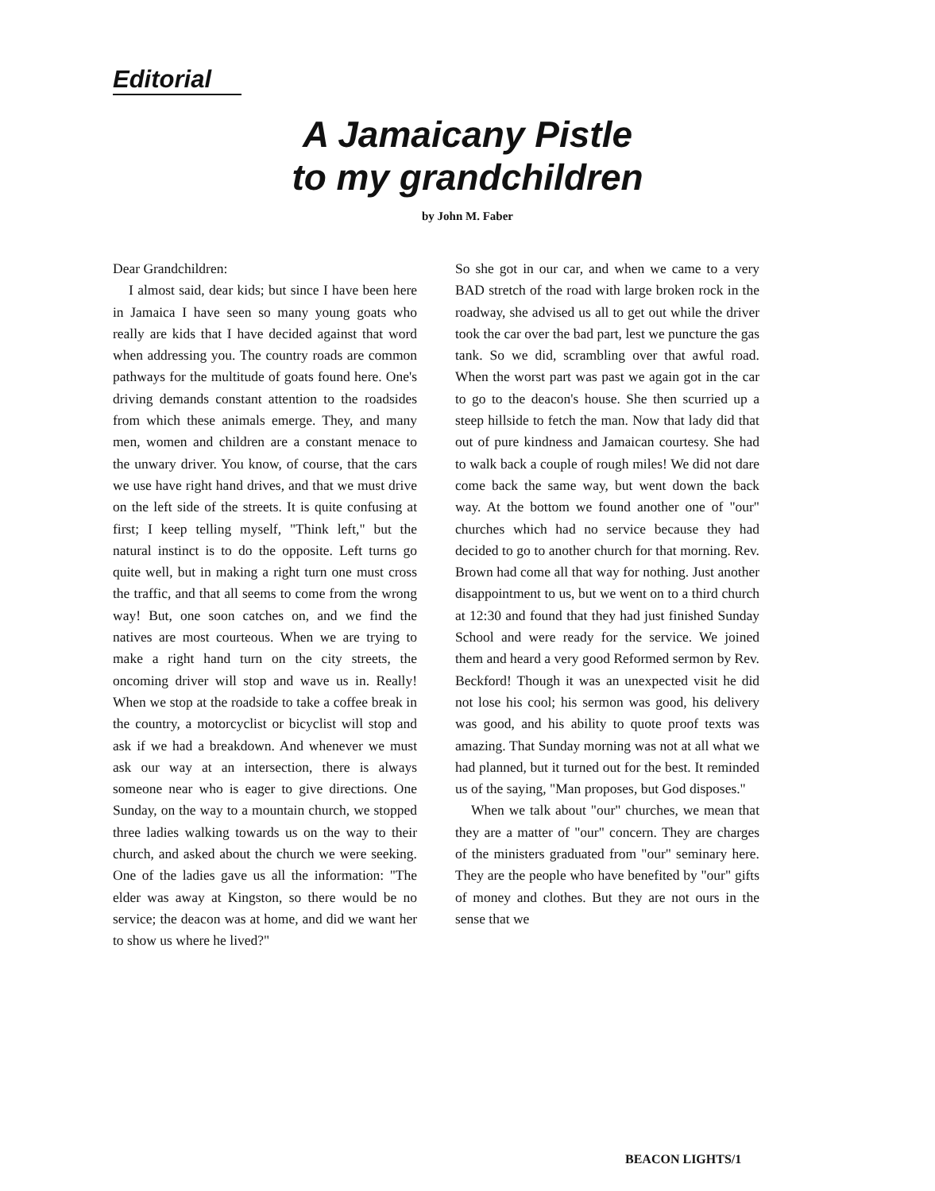Editorial
A Jamaicany Pistle
to my grandchildren
by John M. Faber
Dear Grandchildren:
I almost said, dear kids; but since I have been here in Jamaica I have seen so many young goats who really are kids that I have decided against that word when addressing you. The country roads are common pathways for the multitude of goats found here. One's driving demands constant attention to the roadsides from which these animals emerge. They, and many men, women and children are a constant menace to the unwary driver. You know, of course, that the cars we use have right hand drives, and that we must drive on the left side of the streets. It is quite confusing at first; I keep telling myself, "Think left," but the natural instinct is to do the opposite. Left turns go quite well, but in making a right turn one must cross the traffic, and that all seems to come from the wrong way! But, one soon catches on, and we find the natives are most courteous. When we are trying to make a right hand turn on the city streets, the oncoming driver will stop and wave us in. Really! When we stop at the roadside to take a coffee break in the country, a motorcyclist or bicyclist will stop and ask if we had a breakdown. And whenever we must ask our way at an intersection, there is always someone near who is eager to give directions. One Sunday, on the way to a mountain church, we stopped three ladies walking towards us on the way to their church, and asked about the church we were seeking. One of the ladies gave us all the information: "The elder was away at Kingston, so there would be no service; the deacon was at home, and did we want her to show us where he lived?"
So she got in our car, and when we came to a very BAD stretch of the road with large broken rock in the roadway, she advised us all to get out while the driver took the car over the bad part, lest we puncture the gas tank. So we did, scrambling over that awful road. When the worst part was past we again got in the car to go to the deacon's house. She then scurried up a steep hillside to fetch the man. Now that lady did that out of pure kindness and Jamaican courtesy. She had to walk back a couple of rough miles! We did not dare come back the same way, but went down the back way. At the bottom we found another one of "our" churches which had no service because they had decided to go to another church for that morning. Rev. Brown had come all that way for nothing. Just another disappointment to us, but we went on to a third church at 12:30 and found that they had just finished Sunday School and were ready for the service. We joined them and heard a very good Reformed sermon by Rev. Beckford! Though it was an unexpected visit he did not lose his cool; his sermon was good, his delivery was good, and his ability to quote proof texts was amazing. That Sunday morning was not at all what we had planned, but it turned out for the best. It reminded us of the saying, "Man proposes, but God disposes."
When we talk about "our" churches, we mean that they are a matter of "our" concern. They are charges of the ministers graduated from "our" seminary here. They are the people who have benefited by "our" gifts of money and clothes. But they are not ours in the sense that we
BEACON LIGHTS/1